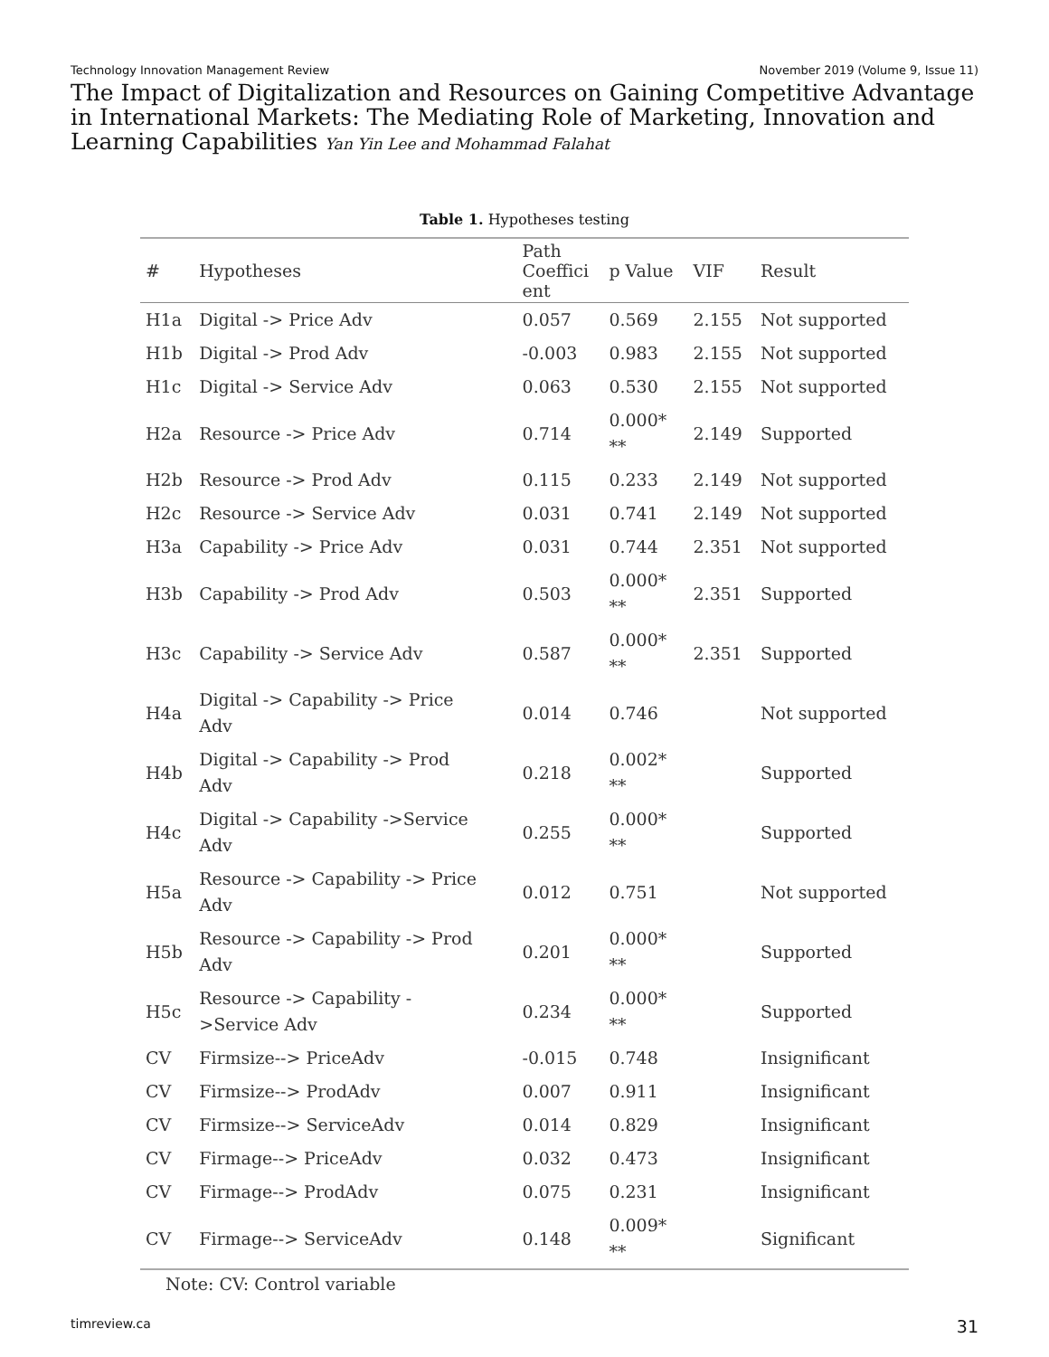Technology Innovation Management Review November 2019 (Volume 9, Issue 11)
The Impact of Digitalization and Resources on Gaining Competitive Advantage in International Markets: The Mediating Role of Marketing, Innovation and Learning Capabilities Yan Yin Lee and Mohammad Falahat
Table 1. Hypotheses testing
| # | Hypotheses | Path Coeffici ent | p Value | VIF | Result |
| --- | --- | --- | --- | --- | --- |
| H1a | Digital -> Price Adv | 0.057 | 0.569 | 2.155 | Not supported |
| H1b | Digital -> Prod Adv | -0.003 | 0.983 | 2.155 | Not supported |
| H1c | Digital -> Service Adv | 0.063 | 0.530 | 2.155 | Not supported |
| H2a | Resource -> Price Adv | 0.714 | 0.000* ** | 2.149 | Supported |
| H2b | Resource -> Prod Adv | 0.115 | 0.233 | 2.149 | Not supported |
| H2c | Resource -> Service Adv | 0.031 | 0.741 | 2.149 | Not supported |
| H3a | Capability -> Price Adv | 0.031 | 0.744 | 2.351 | Not supported |
| H3b | Capability -> Prod Adv | 0.503 | 0.000* ** | 2.351 | Supported |
| H3c | Capability -> Service Adv | 0.587 | 0.000* ** | 2.351 | Supported |
| H4a | Digital -> Capability -> Price Adv | 0.014 | 0.746 | | Not supported |
| H4b | Digital -> Capability -> Prod Adv | 0.218 | 0.002* ** | | Supported |
| H4c | Digital -> Capability ->Service Adv | 0.255 | 0.000* ** | | Supported |
| H5a | Resource -> Capability -> Price Adv | 0.012 | 0.751 | | Not supported |
| H5b | Resource -> Capability -> Prod Adv | 0.201 | 0.000* ** | | Supported |
| H5c | Resource -> Capability - >Service Adv | 0.234 | 0.000* ** | | Supported |
| CV | Firmsize--> PriceAdv | -0.015 | 0.748 | | Insignificant |
| CV | Firmsize--> ProdAdv | 0.007 | 0.911 | | Insignificant |
| CV | Firmsize--> ServiceAdv | 0.014 | 0.829 | | Insignificant |
| CV | Firmage--> PriceAdv | 0.032 | 0.473 | | Insignificant |
| CV | Firmage--> ProdAdv | 0.075 | 0.231 | | Insignificant |
| CV | Firmage--> ServiceAdv | 0.148 | 0.009* ** | | Significant |
Note: CV: Control variable
timreview.ca 31